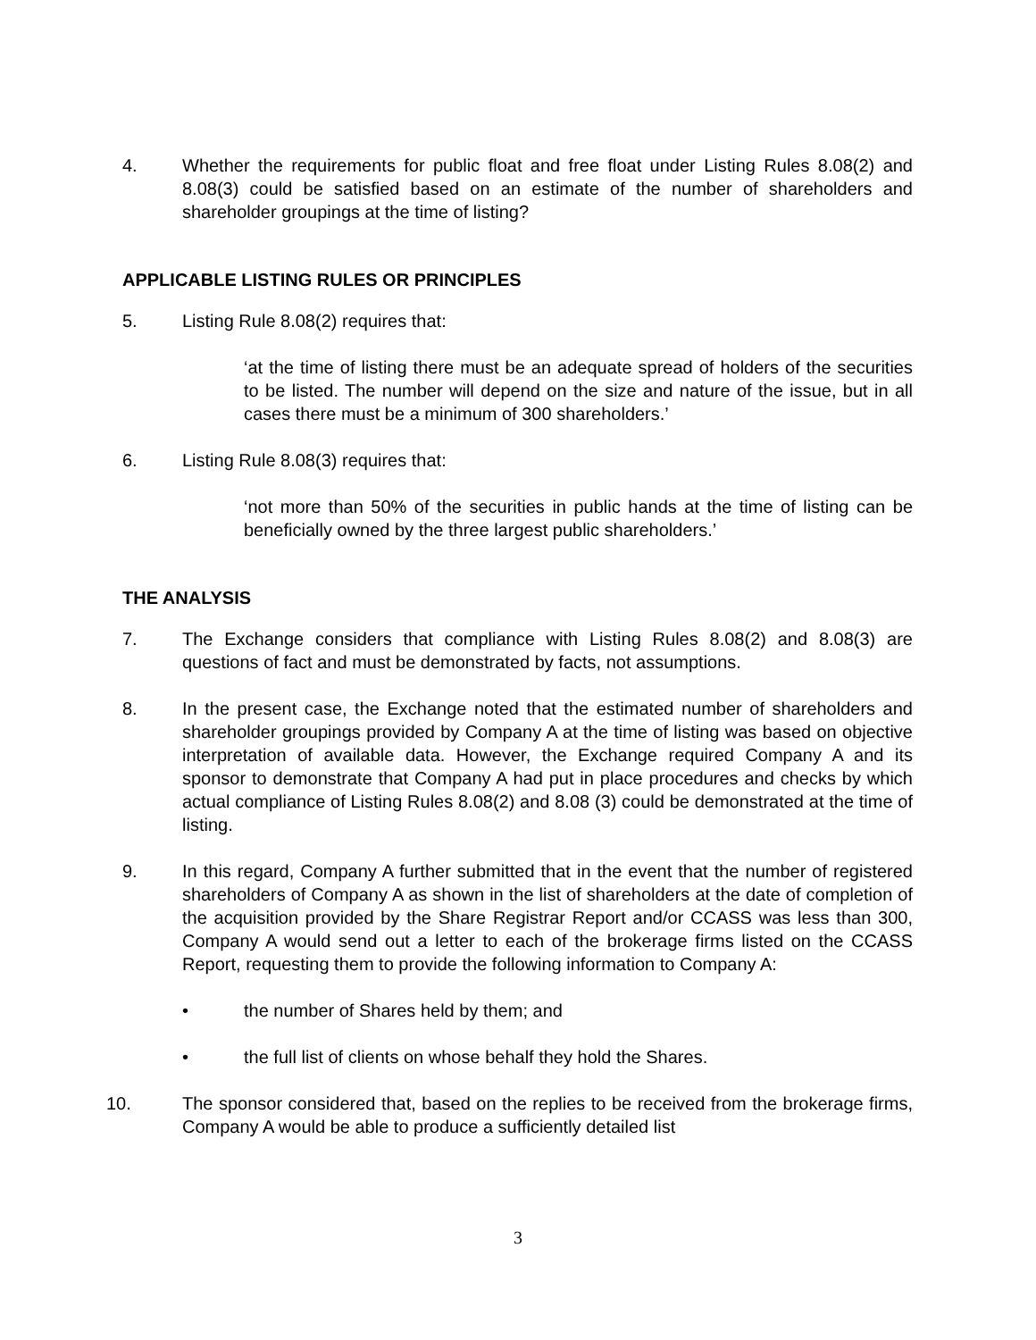4. Whether the requirements for public float and free float under Listing Rules 8.08(2) and 8.08(3) could be satisfied based on an estimate of the number of shareholders and shareholder groupings at the time of listing?
APPLICABLE LISTING RULES OR PRINCIPLES
5. Listing Rule 8.08(2) requires that:
‘at the time of listing there must be an adequate spread of holders of the securities to be listed. The number will depend on the size and nature of the issue, but in all cases there must be a minimum of 300 shareholders.’
6. Listing Rule 8.08(3) requires that:
‘not more than 50% of the securities in public hands at the time of listing can be beneficially owned by the three largest public shareholders.’
THE ANALYSIS
7. The Exchange considers that compliance with Listing Rules 8.08(2) and 8.08(3) are questions of fact and must be demonstrated by facts, not assumptions.
8. In the present case, the Exchange noted that the estimated number of shareholders and shareholder groupings provided by Company A at the time of listing was based on objective interpretation of available data. However, the Exchange required Company A and its sponsor to demonstrate that Company A had put in place procedures and checks by which actual compliance of Listing Rules 8.08(2) and 8.08 (3) could be demonstrated at the time of listing.
9. In this regard, Company A further submitted that in the event that the number of registered shareholders of Company A as shown in the list of shareholders at the date of completion of the acquisition provided by the Share Registrar Report and/or CCASS was less than 300, Company A would send out a letter to each of the brokerage firms listed on the CCASS Report, requesting them to provide the following information to Company A:
• the number of Shares held by them; and
• the full list of clients on whose behalf they hold the Shares.
10. The sponsor considered that, based on the replies to be received from the brokerage firms, Company A would be able to produce a sufficiently detailed list
3